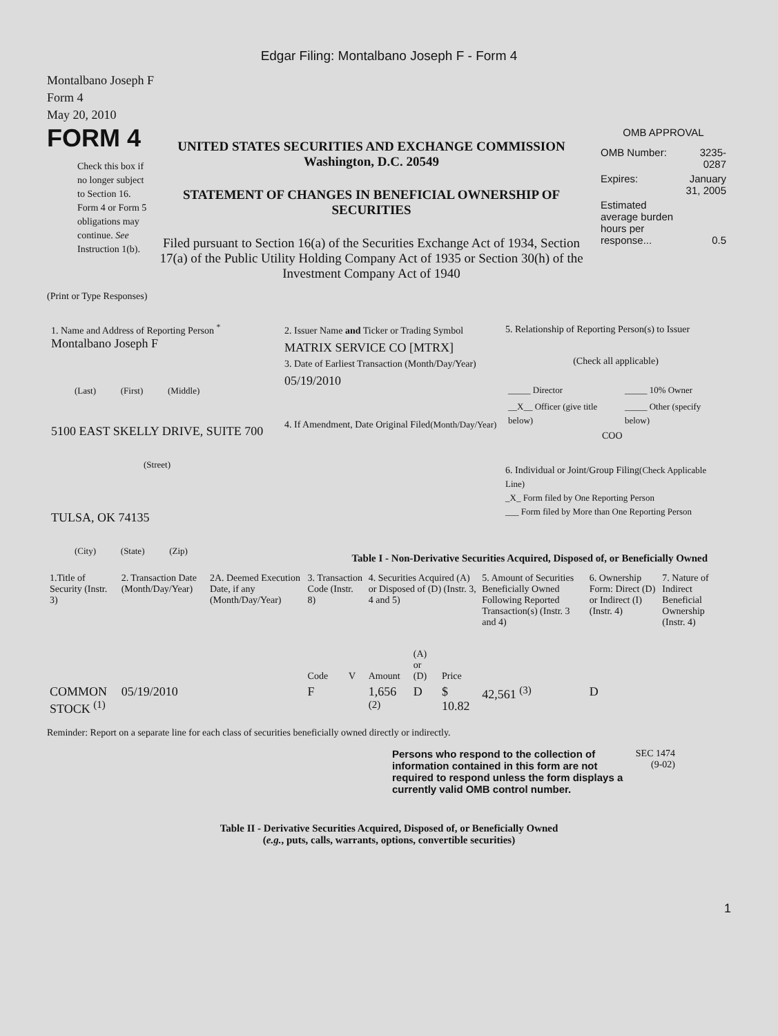Edgar Filing: Montalbano Joseph F - Form 4
Montalbano Joseph F
Form 4
May 20, 2010
FORM 4
Check this box if no longer subject to Section 16. Form 4 or Form 5 obligations may continue. See Instruction 1(b).
UNITED STATES SECURITIES AND EXCHANGE COMMISSION
Washington, D.C. 20549
STATEMENT OF CHANGES IN BENEFICIAL OWNERSHIP OF SECURITIES
Filed pursuant to Section 16(a) of the Securities Exchange Act of 1934, Section 17(a) of the Public Utility Holding Company Act of 1935 or Section 30(h) of the Investment Company Act of 1940
OMB APPROVAL
| OMB Number: | 3235-0287 |
| Expires: | January 31, 2005 |
| Estimated average burden hours per response... | 0.5 |
(Print or Type Responses)
1. Name and Address of Reporting Person <sup>*</sup>
Montalbano Joseph F
(Last) (First) (Middle)
5100 EAST SKELLY DRIVE, SUITE 700
(Street)
TULSA, OK 74135
(City) (State) (Zip)
2. Issuer Name and Ticker or Trading Symbol
MATRIX SERVICE CO [MTRX]
3. Date of Earliest Transaction (Month/Day/Year)
05/19/2010
4. If Amendment, Date Original Filed(Month/Day/Year)
5. Relationship of Reporting Person(s) to Issuer
(Check all applicable)
| _____ Director | _____ 10% Owner |
| __X__ Officer (give title below) | _____ Other (specify below) |
COO
6. Individual or Joint/Group Filing(Check Applicable Line)
_X_ Form filed by One Reporting Person
___ Form filed by More than One Reporting Person
Table I - Non-Derivative Securities Acquired, Disposed of, or Beneficially Owned
| 1.Title of Security (Instr. 3) | 2. Transaction Date (Month/Day/Year) | 2A. Deemed Execution Date, if any (Month/Day/Year) | 3. Transaction Code (Instr. 8) | | 4. Securities Acquired (A) or Disposed of (D) (Instr. 3, 4 and 5) | | | 5. Amount of Securities Beneficially Owned Following Reported Transaction(s) (Instr. 3 and 4) | 6. Ownership Form: Direct (D) or Indirect (I) (Instr. 4) | 7. Nature of Indirect Beneficial Ownership (Instr. 4) |
| --- | --- | --- | --- | --- | --- | --- | --- | --- | --- | --- |
| | | | Code | V | Amount | (A) or (D) | Price | | | |
| COMMON STOCK <sup>(1)</sup> | 05/19/2010 | | F | | 1,656 <sup>(2)</sup> | D | $ 10.82 | 42,561 <sup>(3)</sup> | D | |
Reminder: Report on a separate line for each class of securities beneficially owned directly or indirectly.
Persons who respond to the collection of information contained in this form are not required to respond unless the form displays a currently valid OMB control number.
SEC 1474 (9-02)
Table II - Derivative Securities Acquired, Disposed of, or Beneficially Owned
(e.g., puts, calls, warrants, options, convertible securities)
1